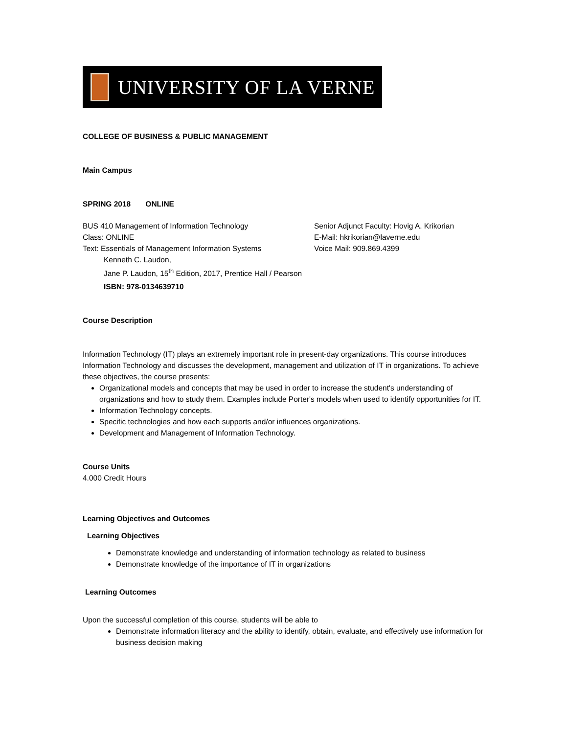UNIVERSITY OF LA VERNE
COLLEGE OF BUSINESS & PUBLIC MANAGEMENT
Main Campus
SPRING 2018 ONLINE
BUS 410 Management of Information Technology Senior Adjunct Faculty: Hovig A. Krikorian
Class: ONLINE E-Mail: hkrikorian@laverne.edu
Text: Essentials of Management Information Systems Voice Mail: 909.869.4399
Kenneth C. Laudon,
Jane P. Laudon, 15<sup>th</sup> Edition, 2017, Prentice Hall / Pearson
ISBN: 978-0134639710
Course Description
Information Technology (IT) plays an extremely important role in present-day organizations. This course introduces Information Technology and discusses the development, management and utilization of IT in organizations. To achieve these objectives, the course presents:
Organizational models and concepts that may be used in order to increase the student's understanding of organizations and how to study them. Examples include Porter's models when used to identify opportunities for IT.
Information Technology concepts.
Specific technologies and how each supports and/or influences organizations.
Development and Management of Information Technology.
Course Units
4.000 Credit Hours
Learning Objectives and Outcomes
Learning Objectives
Demonstrate knowledge and understanding of information technology as related to business
Demonstrate knowledge of the importance of IT in organizations
Learning Outcomes
Upon the successful completion of this course, students will be able to
Demonstrate information literacy and the ability to identify, obtain, evaluate, and effectively use information for business decision making